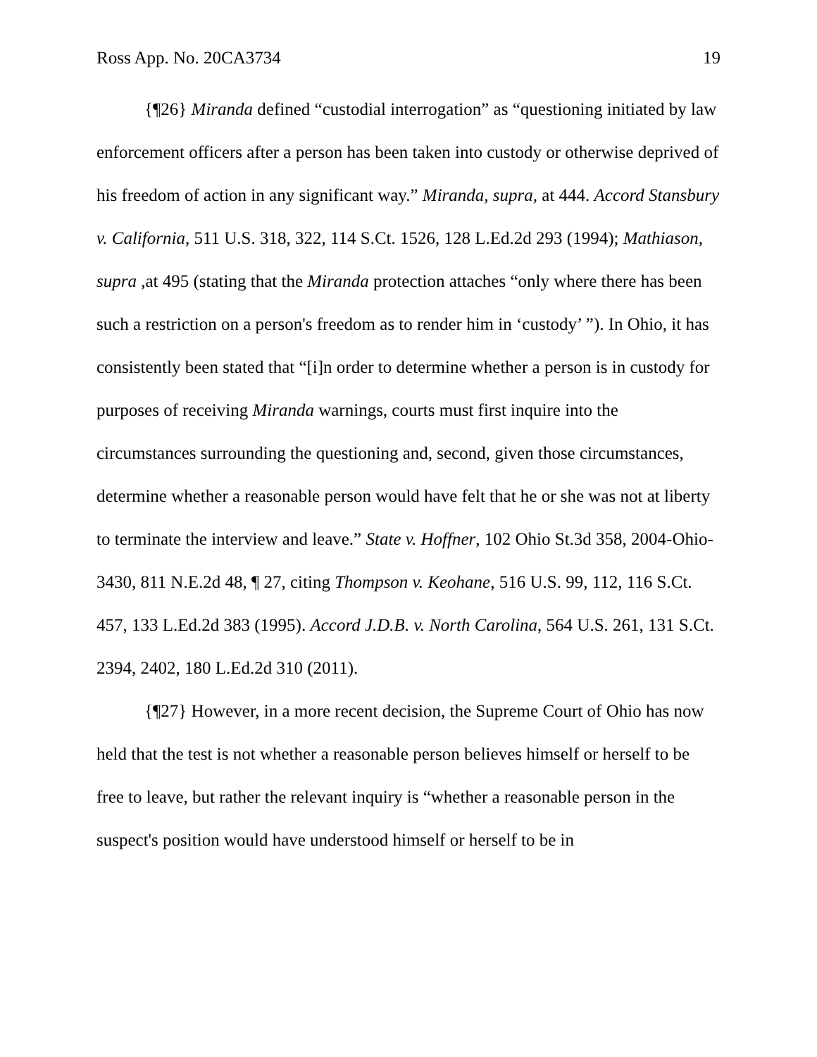Ross App. No. 20CA3734 19
{¶26} Miranda defined “custodial interrogation” as “questioning initiated by law enforcement officers after a person has been taken into custody or otherwise deprived of his freedom of action in any significant way.” Miranda, supra, at 444. Accord Stansbury v. California, 511 U.S. 318, 322, 114 S.Ct. 1526, 128 L.Ed.2d 293 (1994); Mathiason, supra ,at 495 (stating that the Miranda protection attaches “only where there has been such a restriction on a person's freedom as to render him in ‘custody’ ”). In Ohio, it has consistently been stated that “[i]n order to determine whether a person is in custody for purposes of receiving Miranda warnings, courts must first inquire into the circumstances surrounding the questioning and, second, given those circumstances, determine whether a reasonable person would have felt that he or she was not at liberty to terminate the interview and leave.” State v. Hoffner, 102 Ohio St.3d 358, 2004-Ohio-3430, 811 N.E.2d 48, ¶ 27, citing Thompson v. Keohane, 516 U.S. 99, 112, 116 S.Ct. 457, 133 L.Ed.2d 383 (1995). Accord J.D.B. v. North Carolina, 564 U.S. 261, 131 S.Ct. 2394, 2402, 180 L.Ed.2d 310 (2011).
{¶27} However, in a more recent decision, the Supreme Court of Ohio has now held that the test is not whether a reasonable person believes himself or herself to be free to leave, but rather the relevant inquiry is “whether a reasonable person in the suspect's position would have understood himself or herself to be in